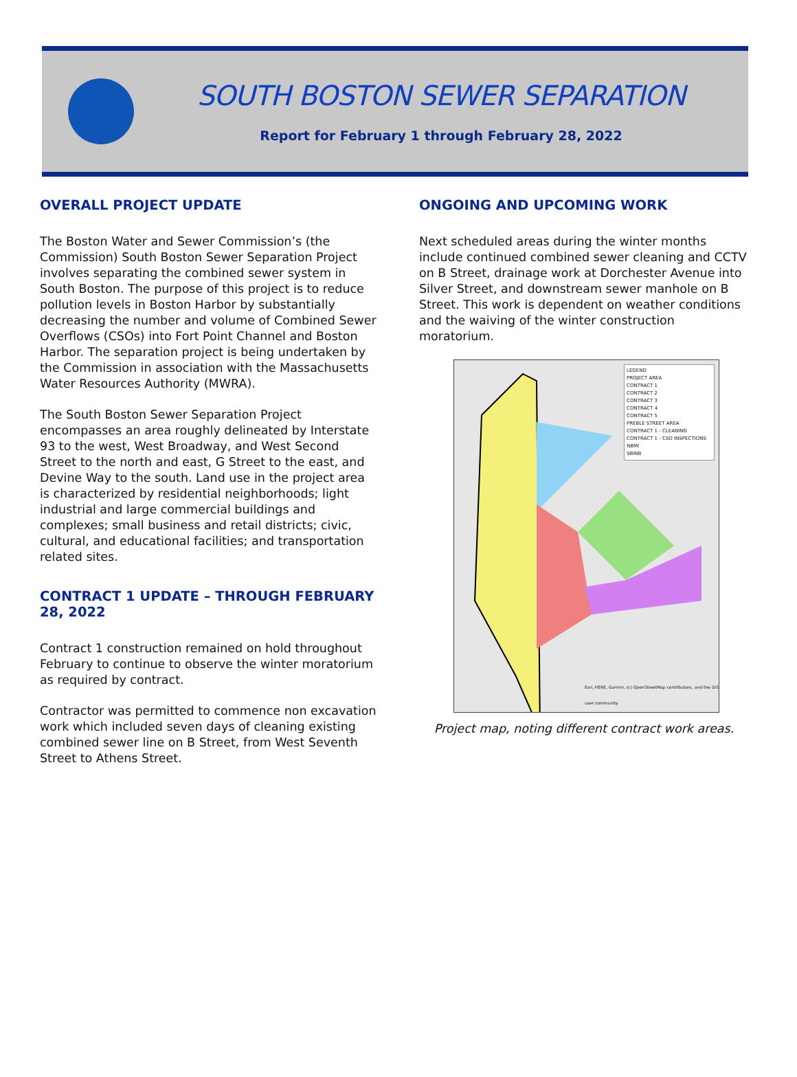SOUTH BOSTON SEWER SEPARATION
Report for February 1 through February 28, 2022
OVERALL PROJECT UPDATE
The Boston Water and Sewer Commission’s (the Commission) South Boston Sewer Separation Project involves separating the combined sewer system in South Boston. The purpose of this project is to reduce pollution levels in Boston Harbor by substantially decreasing the number and volume of Combined Sewer Overflows (CSOs) into Fort Point Channel and Boston Harbor. The separation project is being undertaken by the Commission in association with the Massachusetts Water Resources Authority (MWRA).
The South Boston Sewer Separation Project encompasses an area roughly delineated by Interstate 93 to the west, West Broadway, and West Second Street to the north and east, G Street to the east, and Devine Way to the south. Land use in the project area is characterized by residential neighborhoods; light industrial and large commercial buildings and complexes; small business and retail districts; civic, cultural, and educational facilities; and transportation related sites.
CONTRACT 1 UPDATE – THROUGH FEBRUARY 28, 2022
Contract 1 construction remained on hold throughout February to continue to observe the winter moratorium as required by contract.
Contractor was permitted to commence non excavation work which included seven days of cleaning existing combined sewer line on B Street, from West Seventh Street to Athens Street.
ONGOING AND UPCOMING WORK
Next scheduled areas during the winter months include continued combined sewer cleaning and CCTV on B Street, drainage work at Dorchester Avenue into Silver Street, and downstream sewer manhole on B Street. This work is dependent on weather conditions and the waiving of the winter construction moratorium.
LEGEND
PROJECT AREA
CONTRACT 1
CONTRACT 2
CONTRACT 3
CONTRACT 4
CONTRACT 5
PREBLE STREET AREA
CONTRACT 1 - CLEANING
CONTRACT 1 - CSO INSPECTIONS
NBMI
SBINB
Esri, HERE, Garmin, (c) OpenStreetMap contributors, and the GIS user community
Project map, noting different contract work areas.